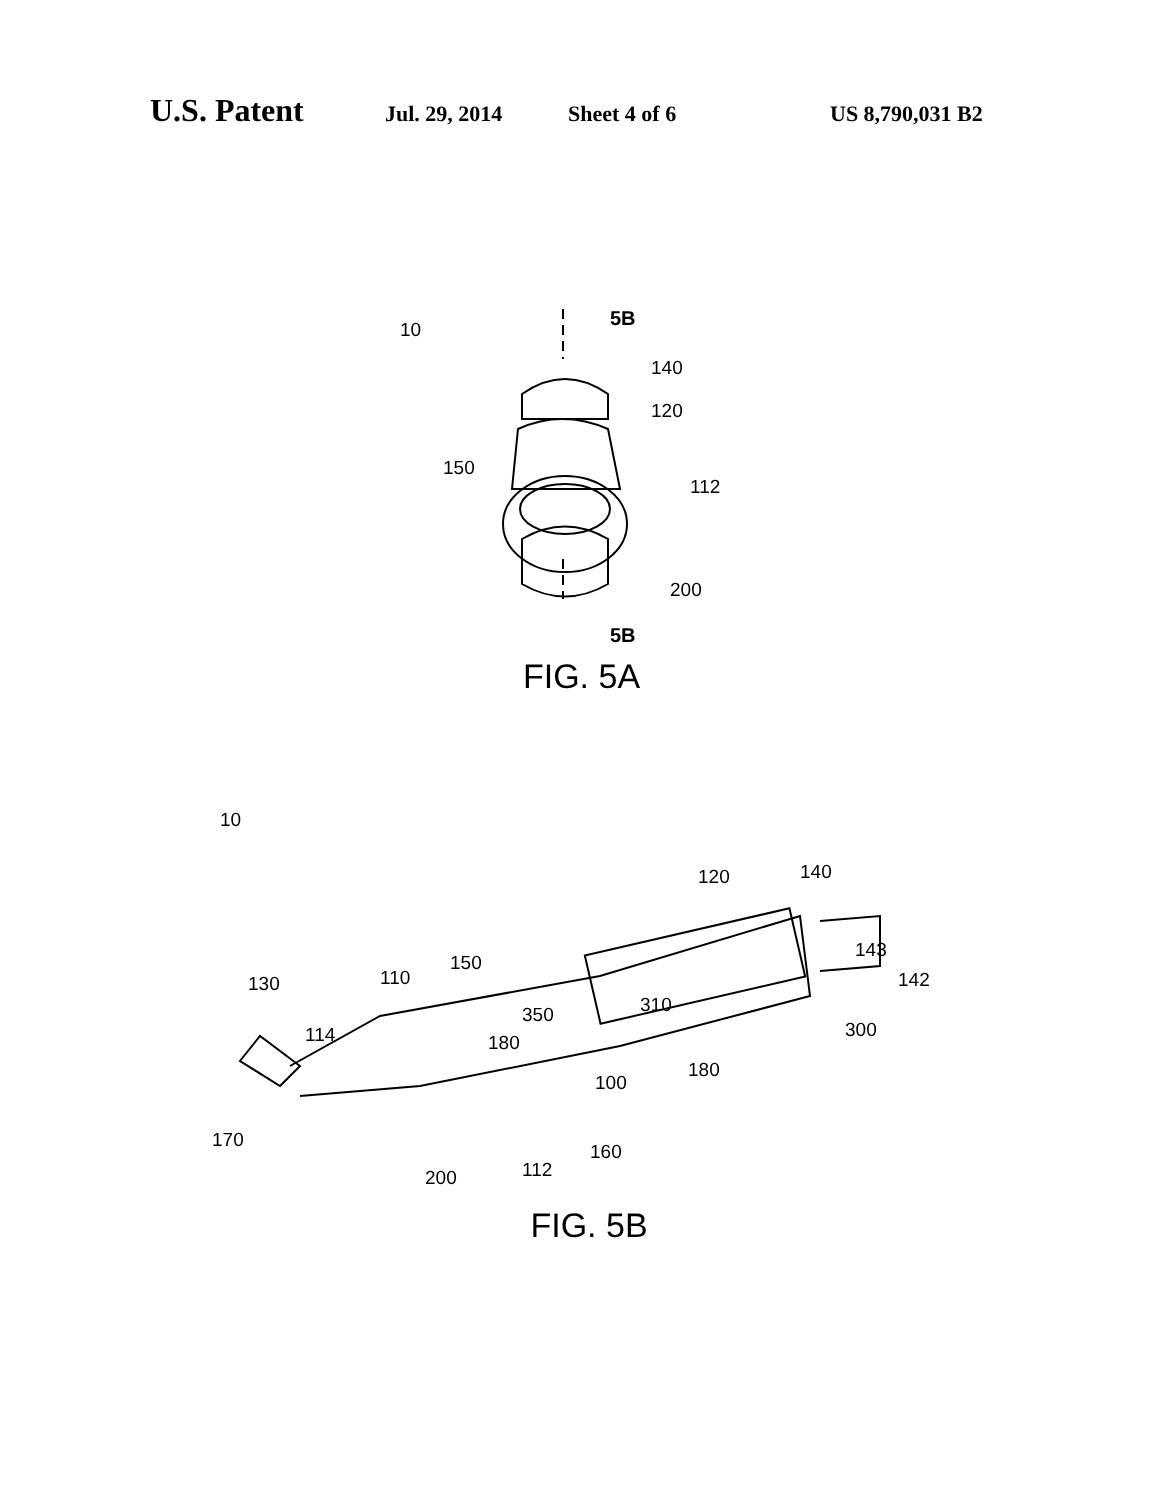U.S. Patent Jul. 29, 2014 Sheet 4 of 6 US 8,790,031 B2
5B
10
140
120
150
112
200
5B
FIG. 5A
10
130
114
110
150
180
350
310
120
140
143
142
300
180
100
170
200
112
160
FIG. 5B